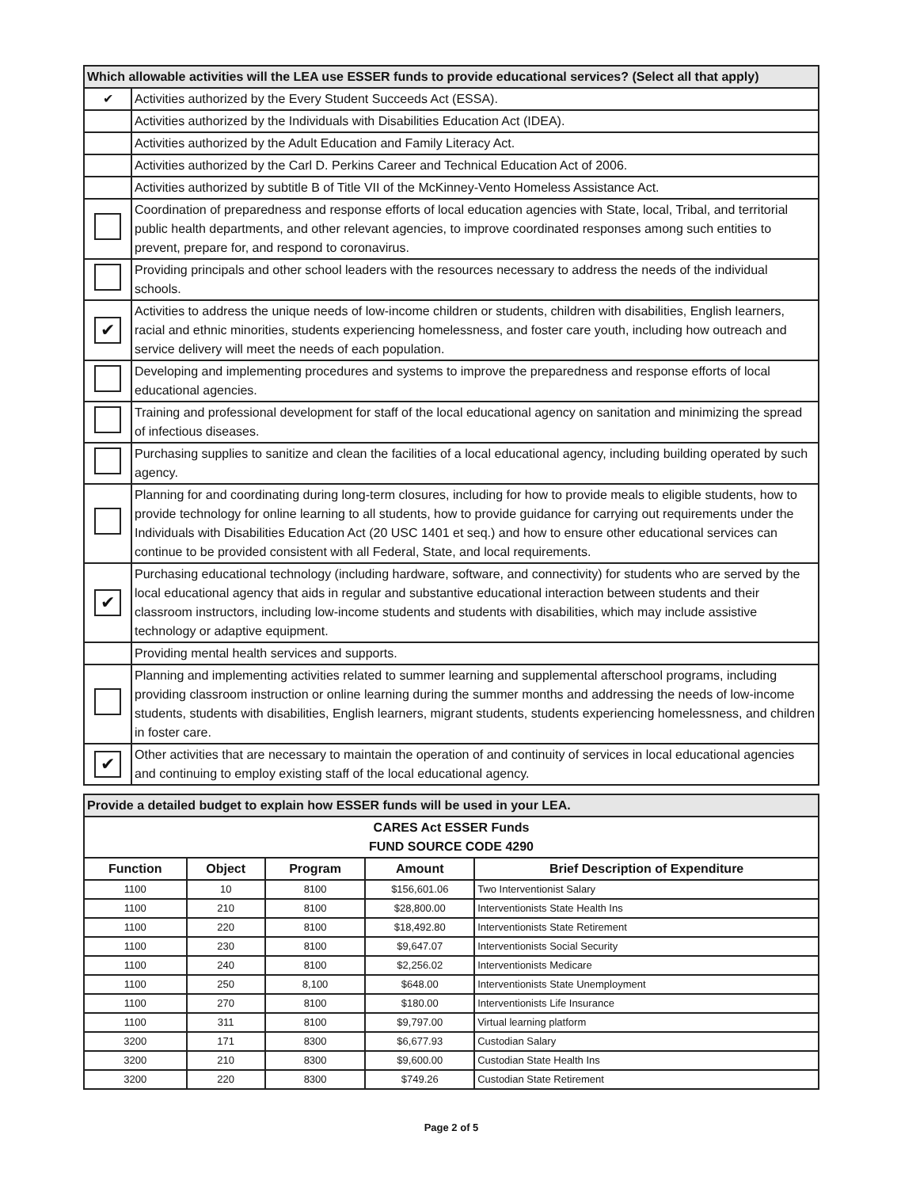| Which allowable activities will the LEA use ESSER funds to provide educational services? (Select all that apply) | |
| ✔ | Activities authorized by the Every Student Succeeds Act (ESSA). |
| | Activities authorized by the Individuals with Disabilities Education Act (IDEA). |
| | Activities authorized by the Adult Education and Family Literacy Act. |
| | Activities authorized by the Carl D. Perkins Career and Technical Education Act of 2006. |
| | Activities authorized by subtitle B of Title VII of the McKinney-Vento Homeless Assistance Act. |
| | Coordination of preparedness and response efforts of local education agencies with State, local, Tribal, and territorial public health departments, and other relevant agencies, to improve coordinated responses among such entities to prevent, prepare for, and respond to coronavirus. |
| | Providing principals and other school leaders with the resources necessary to address the needs of the individual schools. |
| ✔ | Activities to address the unique needs of low-income children or students, children with disabilities, English learners, racial and ethnic minorities, students experiencing homelessness, and foster care youth, including how outreach and service delivery will meet the needs of each population. |
| | Developing and implementing procedures and systems to improve the preparedness and response efforts of local educational agencies. |
| | Training and professional development for staff of the local educational agency on sanitation and minimizing the spread of infectious diseases. |
| | Purchasing supplies to sanitize and clean the facilities of a local educational agency, including building operated by such agency. |
| | Planning for and coordinating during long-term closures, including for how to provide meals to eligible students, how to provide technology for online learning to all students, how to provide guidance for carrying out requirements under the Individuals with Disabilities Education Act (20 USC 1401 et seq.) and how to ensure other educational services can continue to be provided consistent with all Federal, State, and local requirements. |
| ✔ | Purchasing educational technology (including hardware, software, and connectivity) for students who are served by the local educational agency that aids in regular and substantive educational interaction between students and their classroom instructors, including low-income students and students with disabilities, which may include assistive technology or adaptive equipment. |
| | Providing mental health services and supports. |
| | Planning and implementing activities related to summer learning and supplemental afterschool programs, including providing classroom instruction or online learning during the summer months and addressing the needs of low-income students, students with disabilities, English learners, migrant students, students experiencing homelessness, and children in foster care. |
| ✔ | Other activities that are necessary to maintain the operation of and continuity of services in local educational agencies and continuing to employ existing staff of the local educational agency. |
| Provide a detailed budget to explain how ESSER funds will be used in your LEA. | | | | |
| CARES Act ESSER Funds FUND SOURCE CODE 4290 | | | | |
| Function | Object | Program | Amount | Brief Description of Expenditure |
| 1100 | 10 | 8100 | $156,601.06 | Two Interventionist Salary |
| 1100 | 210 | 8100 | $28,800.00 | Interventionists State Health Ins |
| 1100 | 220 | 8100 | $18,492.80 | Interventionists State Retirement |
| 1100 | 230 | 8100 | $9,647.07 | Interventionists Social Security |
| 1100 | 240 | 8100 | $2,256.02 | Interventionists Medicare |
| 1100 | 250 | 8,100 | $648.00 | Interventionists State Unemployment |
| 1100 | 270 | 8100 | $180.00 | Interventionists Life Insurance |
| 1100 | 311 | 8100 | $9,797.00 | Virtual learning platform |
| 3200 | 171 | 8300 | $6,677.93 | Custodian Salary |
| 3200 | 210 | 8300 | $9,600.00 | Custodian State Health Ins |
| 3200 | 220 | 8300 | $749.26 | Custodian State Retirement |
Page 2 of 5